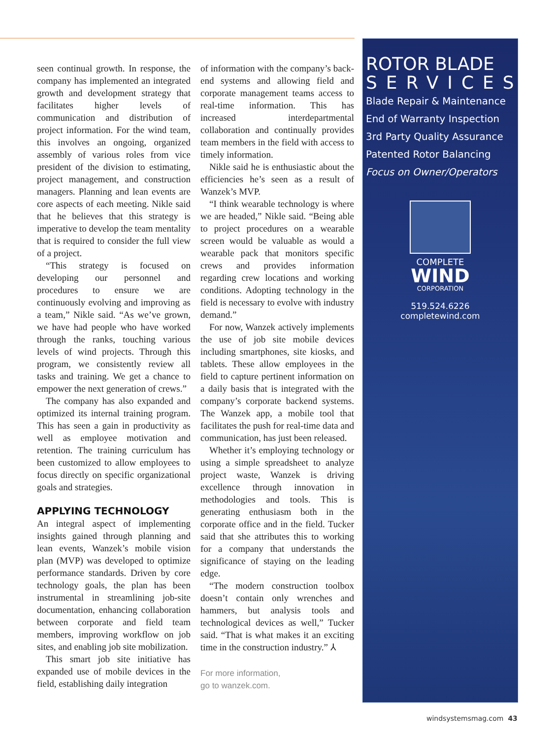seen continual growth. In response, the company has implemented an integrated growth and development strategy that facilitates higher levels of communication and distribution of project information. For the wind team, this involves an ongoing, organized assembly of various roles from vice president of the division to estimating, project management, and construction managers. Planning and lean events are core aspects of each meeting. Nikle said that he believes that this strategy is imperative to develop the team mentality that is required to consider the full view of a project.
“This strategy is focused on developing our personnel and procedures to ensure we are continuously evolving and improving as a team,” Nikle said. “As we’ve grown, we have had people who have worked through the ranks, touching various levels of wind projects. Through this program, we consistently review all tasks and training. We get a chance to empower the next generation of crews.”
The company has also expanded and optimized its internal training program. This has seen a gain in productivity as well as employee motivation and retention. The training curriculum has been customized to allow employees to focus directly on specific organizational goals and strategies.
APPLYING TECHNOLOGY
An integral aspect of implementing insights gained through planning and lean events, Wanzek’s mobile vision plan (MVP) was developed to optimize performance standards. Driven by core technology goals, the plan has been instrumental in streamlining job-site documentation, enhancing collaboration between corporate and field team members, improving workflow on job sites, and enabling job site mobilization.
This smart job site initiative has expanded use of mobile devices in the field, establishing daily integration
of information with the company’s back-end systems and allowing field and corporate management teams access to real-time information. This has increased interdepartmental collaboration and continually provides team members in the field with access to timely information.
Nikle said he is enthusiastic about the efficiencies he’s seen as a result of Wanzek’s MVP.
“I think wearable technology is where we are headed,” Nikle said. “Being able to project procedures on a wearable screen would be valuable as would a wearable pack that monitors specific crews and provides information regarding crew locations and working conditions. Adopting technology in the field is necessary to evolve with industry demand.”
For now, Wanzek actively implements the use of job site mobile devices including smartphones, site kiosks, and tablets. These allow employees in the field to capture pertinent information on a daily basis that is integrated with the company’s corporate backend systems. The Wanzek app, a mobile tool that facilitates the push for real-time data and communication, has just been released.
Whether it’s employing technology or using a simple spreadsheet to analyze project waste, Wanzek is driving excellence through innovation in methodologies and tools. This is generating enthusiasm both in the corporate office and in the field. Tucker said that she attributes this to working for a company that understands the significance of staying on the leading edge.
“The modern construction toolbox doesn’t contain only wrenches and hammers, but analysis tools and technological devices as well,” Tucker said. “That is what makes it an exciting time in the construction industry.” ⅄
For more information,
go to wanzek.com.
ROTOR BLADE
SERVICES
Blade Repair & Maintenance
End of Warranty Inspection
3rd Party Quality Assurance
Patented Rotor Balancing
Focus on Owner/Operators
COMPLETE
WIND
CORPORATION
519.524.6226
completewind.com
windsystemsmag.com 43